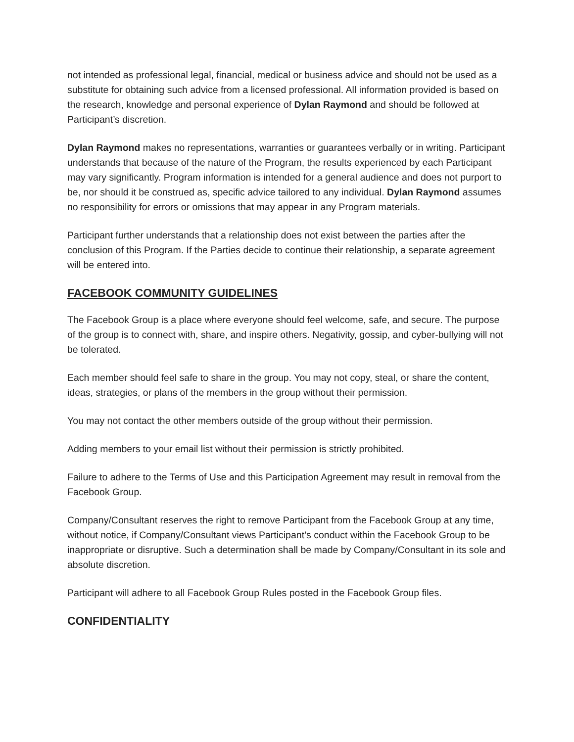not intended as professional legal, financial, medical or business advice and should not be used as a substitute for obtaining such advice from a licensed professional. All information provided is based on the research, knowledge and personal experience of Dylan Raymond and should be followed at Participant’s discretion.
Dylan Raymond makes no representations, warranties or guarantees verbally or in writing. Participant understands that because of the nature of the Program, the results experienced by each Participant may vary significantly. Program information is intended for a general audience and does not purport to be, nor should it be construed as, specific advice tailored to any individual. Dylan Raymond assumes no responsibility for errors or omissions that may appear in any Program materials.
Participant further understands that a relationship does not exist between the parties after the conclusion of this Program. If the Parties decide to continue their relationship, a separate agreement will be entered into.
FACEBOOK COMMUNITY GUIDELINES
The Facebook Group is a place where everyone should feel welcome, safe, and secure. The purpose of the group is to connect with, share, and inspire others. Negativity, gossip, and cyber-bullying will not be tolerated.
Each member should feel safe to share in the group. You may not copy, steal, or share the content, ideas, strategies, or plans of the members in the group without their permission.
You may not contact the other members outside of the group without their permission.
Adding members to your email list without their permission is strictly prohibited.
Failure to adhere to the Terms of Use and this Participation Agreement may result in removal from the Facebook Group.
Company/Consultant reserves the right to remove Participant from the Facebook Group at any time, without notice, if Company/Consultant views Participant’s conduct within the Facebook Group to be inappropriate or disruptive. Such a determination shall be made by Company/Consultant in its sole and absolute discretion.
Participant will adhere to all Facebook Group Rules posted in the Facebook Group files.
CONFIDENTIALITY